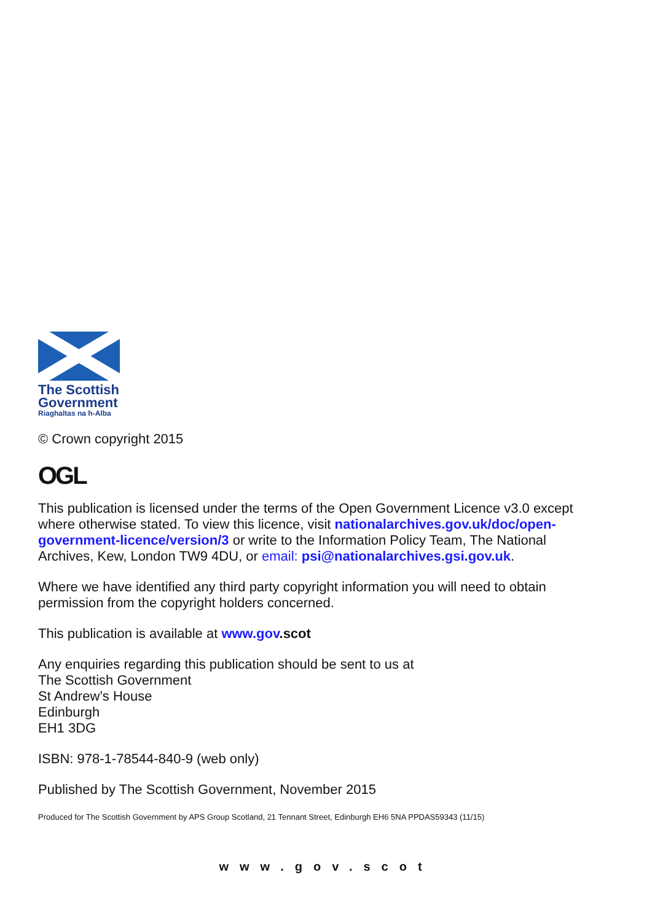The Scottish
Government
Riaghaltas na h-Alba
© Crown copyright 2015
OGL
This publication is licensed under the terms of the Open Government Licence v3.0 except where otherwise stated. To view this licence, visit nationalarchives.gov.uk/doc/open-government-licence/version/3 or write to the Information Policy Team, The National Archives, Kew, London TW9 4DU, or email: psi@nationalarchives.gsi.gov.uk.
Where we have identified any third party copyright information you will need to obtain permission from the copyright holders concerned.
This publication is available at www.gov.scot
Any enquiries regarding this publication should be sent to us at
The Scottish Government
St Andrew’s House
Edinburgh
EH1 3DG
ISBN: 978-1-78544-840-9 (web only)
Published by The Scottish Government, November 2015
Produced for The Scottish Government by APS Group Scotland, 21 Tennant Street, Edinburgh EH6 5NA PPDAS59343 (11/15)
www.gov.scot